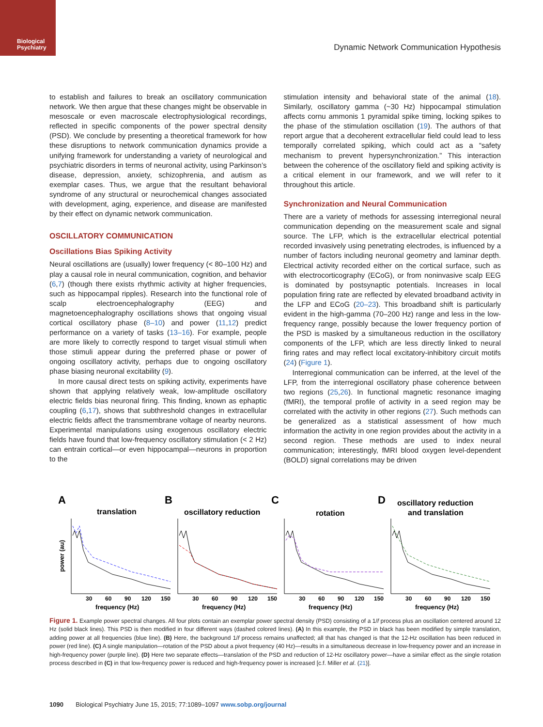Biological
Psychiatry
Dynamic Network Communication Hypothesis
to establish and failures to break an oscillatory communication network. We then argue that these changes might be observable in mesoscale or even macroscale electrophysiological recordings, reflected in specific components of the power spectral density (PSD). We conclude by presenting a theoretical framework for how these disruptions to network communication dynamics provide a unifying framework for understanding a variety of neurological and psychiatric disorders in terms of neuronal activity, using Parkinson’s disease, depression, anxiety, schizophrenia, and autism as exemplar cases. Thus, we argue that the resultant behavioral syndrome of any structural or neurochemical changes associated with development, aging, experience, and disease are manifested by their effect on dynamic network communication.
OSCILLATORY COMMUNICATION
Oscillations Bias Spiking Activity
Neural oscillations are (usually) lower frequency (< 80–100 Hz) and play a causal role in neural communication, cognition, and behavior (6,7) (though there exists rhythmic activity at higher frequencies, such as hippocampal ripples). Research into the functional role of scalp electroencephalography (EEG) and magnetoencephalography oscillations shows that ongoing visual cortical oscillatory phase (8–10) and power (11,12) predict performance on a variety of tasks (13–16). For example, people are more likely to correctly respond to target visual stimuli when those stimuli appear during the preferred phase or power of ongoing oscillatory activity, perhaps due to ongoing oscillatory phase biasing neuronal excitability (9).
In more causal direct tests on spiking activity, experiments have shown that applying relatively weak, low-amplitude oscillatory electric fields bias neuronal firing. This finding, known as ephaptic coupling (6,17), shows that subthreshold changes in extracellular electric fields affect the transmembrane voltage of nearby neurons. Experimental manipulations using exogenous oscillatory electric fields have found that low-frequency oscillatory stimulation (< 2 Hz) can entrain cortical—or even hippocampal—neurons in proportion to the
stimulation intensity and behavioral state of the animal (18). Similarly, oscillatory gamma (~30 Hz) hippocampal stimulation affects cornu ammonis 1 pyramidal spike timing, locking spikes to the phase of the stimulation oscillation (19). The authors of that report argue that a decoherent extracellular field could lead to less temporally correlated spiking, which could act as a “safety mechanism to prevent hypersynchronization.” This interaction between the coherence of the oscillatory field and spiking activity is a critical element in our framework, and we will refer to it throughout this article.
Synchronization and Neural Communication
There are a variety of methods for assessing interregional neural communication depending on the measurement scale and signal source. The LFP, which is the extracellular electrical potential recorded invasively using penetrating electrodes, is influenced by a number of factors including neuronal geometry and laminar depth. Electrical activity recorded either on the cortical surface, such as with electrocorticography (ECoG), or from noninvasive scalp EEG is dominated by postsynaptic potentials. Increases in local population firing rate are reflected by elevated broadband activity in the LFP and ECoG (20–23). This broadband shift is particularly evident in the high-gamma (70–200 Hz) range and less in the low-frequency range, possibly because the lower frequency portion of the PSD is masked by a simultaneous reduction in the oscillatory components of the LFP, which are less directly linked to neural firing rates and may reflect local excitatory-inhibitory circuit motifs (24) (Figure 1).
Interregional communication can be inferred, at the level of the LFP, from the interregional oscillatory phase coherence between two regions (25,26). In functional magnetic resonance imaging (fMRI), the temporal profile of activity in a seed region may be correlated with the activity in other regions (27). Such methods can be generalized as a statistical assessment of how much information the activity in one region provides about the activity in a second region. These methods are used to index neural communication; interestingly, fMRI blood oxygen level-dependent (BOLD) signal correlations may be driven
A
B
C
D
translation
oscillatory reduction
rotation
oscillatory reduction
and translation
power (au)
30
60
90
120
150
frequency (Hz)
30
60
90
120
150
frequency (Hz)
30
60
90
120
150
frequency (Hz)
30
60
90
120
150
frequency (Hz)
Figure 1. Example power spectral changes. All four plots contain an exemplar power spectral density (PSD) consisting of a 1/f process plus an oscillation centered around 12 Hz (solid black lines). This PSD is then modified in four different ways (dashed colored lines). (A) In this example, the PSD in black has been modified by simple translation, adding power at all frequencies (blue line). (B) Here, the background 1/f process remains unaffected; all that has changed is that the 12-Hz oscillation has been reduced in power (red line). (C) A single manipulation—rotation of the PSD about a pivot frequency (40 Hz)—results in a simultaneous decrease in low-frequency power and an increase in high-frequency power (purple line). (D) Here two separate effects—translation of the PSD and reduction of 12-Hz oscillatory power—have a similar effect as the single rotation process described in (C) in that low-frequency power is reduced and high-frequency power is increased [c.f. Miller et al. (21)].
1090 Biological Psychiatry June 15, 2015; 77:1089–1097 www.sobp.org/journal